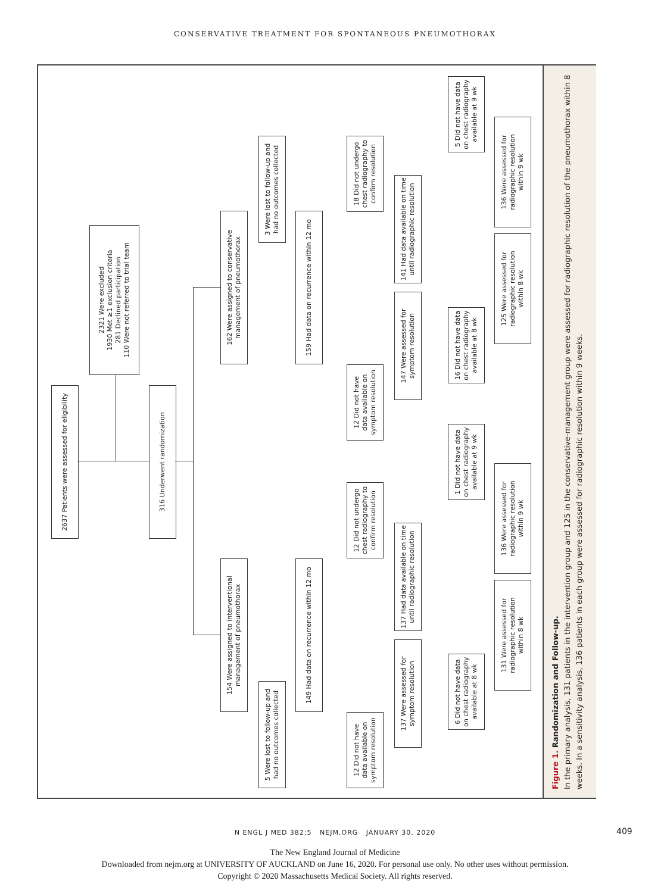CONSERVATIVE TREATMENT FOR SPONTANEOUS PNEUMOTHORAX
2637 Patients were assessed for eligibility
2321 Were excluded
1930 Met ≥1 exclusion criteria
281 Declined participation
110 Were not referred to trial team
316 Underwent randomization
162 Were assigned to conservative
management of pneumothorax
3 Were lost to follow-up and
had no outcomes collected
159 Had data on recurrence within 12 mo
18 Did not undergo
chest radiography to
confirm resolution
12 Did not have
data available on
symptom resolution
141 Had data available on time
until radiographic resolution
147 Were assessed for
symptom resolution
5 Did not have data
on chest radiography
available at 9 wk
16 Did not have data
on chest radiography
available at 8 wk
136 Were assessed for
radiographic resolution
within 9 wk
125 Were assessed for
radiographic resolution
within 8 wk
154 Were assigned to interventional
management of pneumothorax
5 Were lost to follow-up and
had no outcomes collected
149 Had data on recurrence within 12 mo
12 Did not undergo
chest radiography to
confirm resolution
12 Did not have
data available on
symptom resolution
137 Had data available on time
until radiographic resolution
137 Were assessed for
symptom resolution
1 Did not have data
on chest radiography
available at 9 wk
6 Did not have data
on chest radiography
available at 8 wk
136 Were assessed for
radiographic resolution
within 9 wk
131 Were assessed for
radiographic resolution
within 8 wk
Figure 1. Randomization and Follow-up.
In the primary analysis, 131 patients in the intervention group and 125 in the conservative-management group were assessed for radiographic resolution of the pneumothorax within 8 weeks. In a sensitivity analysis, 136 patients in each group were assessed for radiographic resolution within 9 weeks.
N ENGL J MED 382;5 NEJM.ORG JANUARY 30, 2020 409
The New England Journal of Medicine
Downloaded from nejm.org at UNIVERSITY OF AUCKLAND on June 16, 2020. For personal use only. No other uses without permission.
Copyright © 2020 Massachusetts Medical Society. All rights reserved.